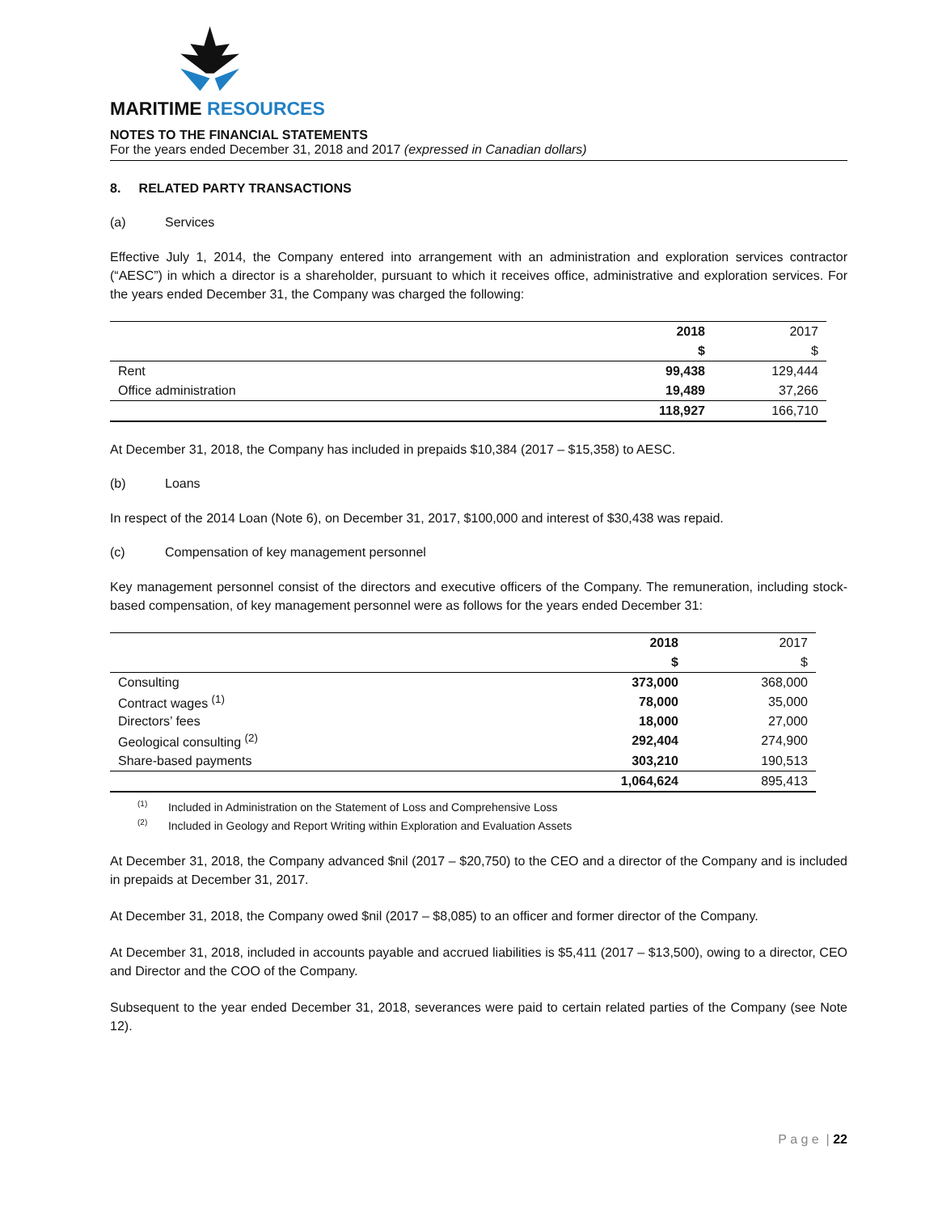MARITIME RESOURCES
NOTES TO THE FINANCIAL STATEMENTS
For the years ended December 31, 2018 and 2017 (expressed in Canadian dollars)
8. RELATED PARTY TRANSACTIONS
(a) Services
Effective July 1, 2014, the Company entered into arrangement with an administration and exploration services contractor (“AESC”) in which a director is a shareholder, pursuant to which it receives office, administrative and exploration services. For the years ended December 31, the Company was charged the following:
| | 2018 | 2017 |
| | $ | $ |
| Rent | 99,438 | 129,444 |
| Office administration | 19,489 | 37,266 |
| | 118,927 | 166,710 |
At December 31, 2018, the Company has included in prepaids $10,384 (2017 – $15,358) to AESC.
(b) Loans
In respect of the 2014 Loan (Note 6), on December 31, 2017, $100,000 and interest of $30,438 was repaid.
(c) Compensation of key management personnel
Key management personnel consist of the directors and executive officers of the Company. The remuneration, including stock-based compensation, of key management personnel were as follows for the years ended December 31:
| | 2018 | 2017 |
| | $ | $ |
| Consulting | 373,000 | 368,000 |
| Contract wages <sup>(1)</sup> | 78,000 | 35,000 |
| Directors’ fees | 18,000 | 27,000 |
| Geological consulting <sup>(2)</sup> | 292,404 | 274,900 |
| Share-based payments | 303,210 | 190,513 |
| | 1,064,624 | 895,413 |
<sup>(1)</sup> Included in Administration on the Statement of Loss and Comprehensive Loss
<sup>(2)</sup> Included in Geology and Report Writing within Exploration and Evaluation Assets
At December 31, 2018, the Company advanced $nil (2017 – $20,750) to the CEO and a director of the Company and is included in prepaids at December 31, 2017.
At December 31, 2018, the Company owed $nil (2017 – $8,085) to an officer and former director of the Company.
At December 31, 2018, included in accounts payable and accrued liabilities is $5,411 (2017 – $13,500), owing to a director, CEO and Director and the COO of the Company.
Subsequent to the year ended December 31, 2018, severances were paid to certain related parties of the Company (see Note 12).
P a g e | 22